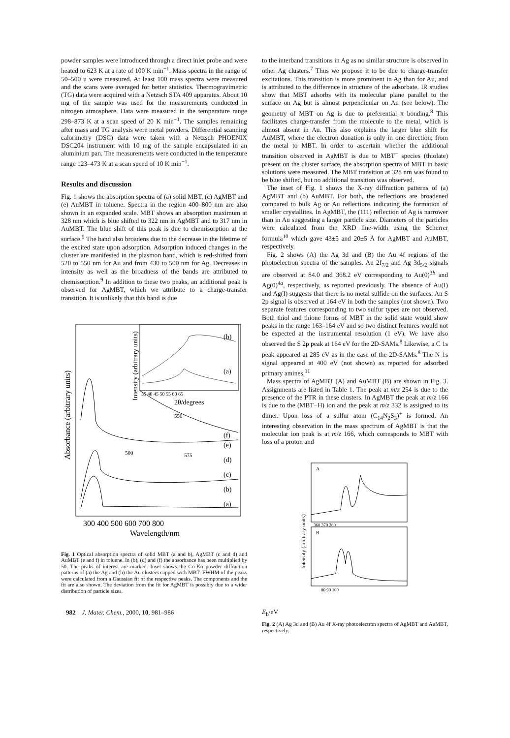powder samples were introduced through a direct inlet probe and were heated to 623 K at a rate of 100 K min<sup>−1</sup>. Mass spectra in the range of 50–500 u were measured. At least 100 mass spectra were measured and the scans were averaged for better statistics. Thermogravimetric (TG) data were acquired with a Netzsch STA 409 apparatus. About 10 mg of the sample was used for the measurements conducted in nitrogen atmosphere. Data were measured in the temperature range 298–873 K at a scan speed of 20 K min<sup>−1</sup>. The samples remaining after mass and TG analysis were metal powders. Differential scanning calorimetry (DSC) data were taken with a Netzsch PHOENIX DSC204 instrument with 10 mg of the sample encapsulated in an aluminium pan. The measurements were conducted in the temperature range 123–473 K at a scan speed of 10 K min<sup>−1</sup>.
Results and discussion
Fig. 1 shows the absorption spectra of (a) solid MBT, (c) AgMBT and (e) AuMBT in toluene. Spectra in the region 400–800 nm are also shown in an expanded scale. MBT shows an absorption maximum at 328 nm which is blue shifted to 322 nm in AgMBT and to 317 nm in AuMBT. The blue shift of this peak is due to chemisorption at the surface.<sup>9</sup> The band also broadens due to the decrease in the lifetime of the excited state upon adsorption. Adsorption induced changes in the cluster are manifested in the plasmon band, which is red-shifted from 520 to 550 nm for Au and from 430 to 500 nm for Ag. Decreases in intensity as well as the broadness of the bands are attributed to chemisorption.<sup>9</sup> In addition to these two peaks, an additional peak is observed for AgMBT, which we attribute to a charge-transfer transition. It is unlikely that this band is due
Absorbance (arbitrary units)
Intensity (arbitrary units)
(b)
(a)
35 40 45 50 55 60 65
2θ/degrees
550
(f)
(e)
(d)
(c)
(b)
(a)
500
575
300 400 500 600 700 800
Wavelength/nm
Fig. 1 Optical absorption spectra of solid MBT (a and b), AgMBT (c and d) and AuMBT (e and f) in toluene. In (b), (d) and (f) the absorbance has been multiplied by 50. The peaks of interest are marked. Inset shows the Co-Kα powder diffraction patterns of (a) the Ag and (b) the Au clusters capped with MBT. FWHM of the peaks were calculated from a Gaussian fit of the respective peaks. The components and the fit are also shown. The deviation from the fit for AgMBT is possibly due to a wider distribution of particle sizes.
982 J. Mater. Chem., 2000, 10, 981–986
to the interband transitions in Ag as no similar structure is observed in other Ag clusters.<sup>7</sup> Thus we propose it to be due to charge-transfer excitations. This transition is more prominent in Ag than for Au, and is attributed to the difference in structure of the adsorbate. IR studies show that MBT adsorbs with its molecular plane parallel to the surface on Ag but is almost perpendicular on Au (see below). The geometry of MBT on Ag is due to preferential π bonding.<sup>8</sup> This facilitates charge-transfer from the molecule to the metal, which is almost absent in Au. This also explains the larger blue shift for AuMBT, where the electron donation is only in one direction; from the metal to MBT. In order to ascertain whether the additional transition observed in AgMBT is due to MBT<sup>−</sup> species (thiolate) present on the cluster surface, the absorption spectra of MBT in basic solutions were measured. The MBT transition at 328 nm was found to be blue shifted, but no additional transition was observed.
The inset of Fig. 1 shows the X-ray diffraction patterns of (a) AgMBT and (b) AuMBT. For both, the reflections are broadened compared to bulk Ag or Au reflections indicating the formation of smaller crystallites. In AgMBT, the (111) reflection of Ag is narrower than in Au suggesting a larger particle size. Diameters of the particles were calculated from the XRD line-width using the Scherrer formula<sup>10</sup> which gave 43±5 and 20±5 Å for AgMBT and AuMBT, respectively.
Fig. 2 shows (A) the Ag 3d and (B) the Au 4f regions of the photoelectron spectra of the samples. Au 2f<sub>7/2</sub> and Ag 3d<sub>5/2</sub> signals are observed at 84.0 and 368.2 eV corresponding to Au(0)<sup>3b</sup> and Ag(0)<sup>4a</sup>, respectively, as reported previously. The absence of Au(I) and Ag(I) suggests that there is no metal sulfide on the surfaces. An S 2p signal is observed at 164 eV in both the samples (not shown). Two separate features corresponding to two sulfur types are not observed. Both thiol and thione forms of MBT in the solid state would show peaks in the range 163–164 eV and so two distinct features would not be expected at the instrumental resolution (1 eV). We have also observed the S 2p peak at 164 eV for the 2D-SAMs.<sup>8</sup> Likewise, a C 1s peak appeared at 285 eV as in the case of the 2D-SAMs.<sup>8</sup> The N 1s signal appeared at 400 eV (not shown) as reported for adsorbed primary amines.<sup>11</sup>
Mass spectra of AgMBT (A) and AuMBT (B) are shown in Fig. 3. Assignments are listed in Table 1. The peak at m/z 254 is due to the presence of the PTR in these clusters. In AgMBT the peak at m/z 166 is due to the (MBT−H) ion and the peak at m/z 332 is assigned to its dimer. Upon loss of a sulfur atom (C<sub>14</sub>N<sub>2</sub>S<sub>3</sub>)<sup>+</sup> is formed. An interesting observation in the mass spectrum of AgMBT is that the molecular ion peak is at m/z 166, which corresponds to MBT with loss of a proton and
Intensity (arbitrary units)
A
B
360 370 380
80 90 100
Eb/eV
Fig. 2 (A) Ag 3d and (B) Au 4f X-ray photoelectron spectra of AgMBT and AuMBT, respectively.